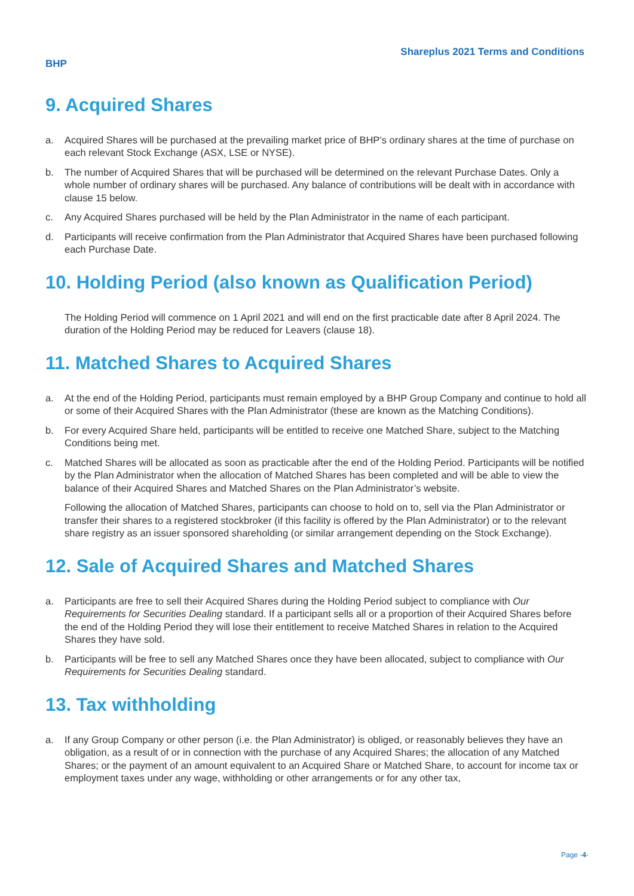Shareplus 2021 Terms and Conditions
BHP
9. Acquired Shares
a. Acquired Shares will be purchased at the prevailing market price of BHP’s ordinary shares at the time of purchase on each relevant Stock Exchange (ASX, LSE or NYSE).
b. The number of Acquired Shares that will be purchased will be determined on the relevant Purchase Dates. Only a whole number of ordinary shares will be purchased. Any balance of contributions will be dealt with in accordance with clause 15 below.
c. Any Acquired Shares purchased will be held by the Plan Administrator in the name of each participant.
d. Participants will receive confirmation from the Plan Administrator that Acquired Shares have been purchased following each Purchase Date.
10. Holding Period (also known as Qualification Period)
The Holding Period will commence on 1 April 2021 and will end on the first practicable date after 8 April 2024. The duration of the Holding Period may be reduced for Leavers (clause 18).
11. Matched Shares to Acquired Shares
a. At the end of the Holding Period, participants must remain employed by a BHP Group Company and continue to hold all or some of their Acquired Shares with the Plan Administrator (these are known as the Matching Conditions).
b. For every Acquired Share held, participants will be entitled to receive one Matched Share, subject to the Matching Conditions being met.
c. Matched Shares will be allocated as soon as practicable after the end of the Holding Period. Participants will be notified by the Plan Administrator when the allocation of Matched Shares has been completed and will be able to view the balance of their Acquired Shares and Matched Shares on the Plan Administrator’s website.
Following the allocation of Matched Shares, participants can choose to hold on to, sell via the Plan Administrator or transfer their shares to a registered stockbroker (if this facility is offered by the Plan Administrator) or to the relevant share registry as an issuer sponsored shareholding (or similar arrangement depending on the Stock Exchange).
12. Sale of Acquired Shares and Matched Shares
a. Participants are free to sell their Acquired Shares during the Holding Period subject to compliance with Our Requirements for Securities Dealing standard. If a participant sells all or a proportion of their Acquired Shares before the end of the Holding Period they will lose their entitlement to receive Matched Shares in relation to the Acquired Shares they have sold.
b. Participants will be free to sell any Matched Shares once they have been allocated, subject to compliance with Our Requirements for Securities Dealing standard.
13. Tax withholding
a. If any Group Company or other person (i.e. the Plan Administrator) is obliged, or reasonably believes they have an obligation, as a result of or in connection with the purchase of any Acquired Shares; the allocation of any Matched Shares; or the payment of an amount equivalent to an Acquired Share or Matched Share, to account for income tax or employment taxes under any wage, withholding or other arrangements or for any other tax,
Page -4-